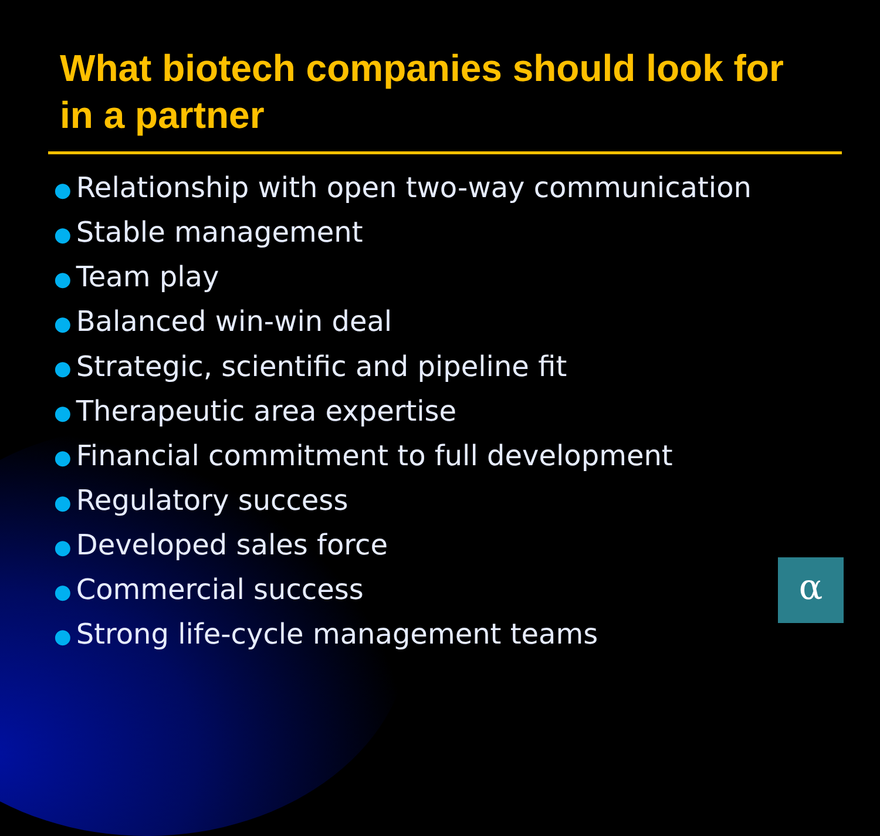What biotech companies should look for in a partner
● Relationship with open two-way communication
● Stable management
● Team play
● Balanced win-win deal
● Strategic, scientific and pipeline fit
● Therapeutic area expertise
● Financial commitment to full development
● Regulatory success
● Developed sales force
● Commercial success
● Strong life-cycle management teams
α